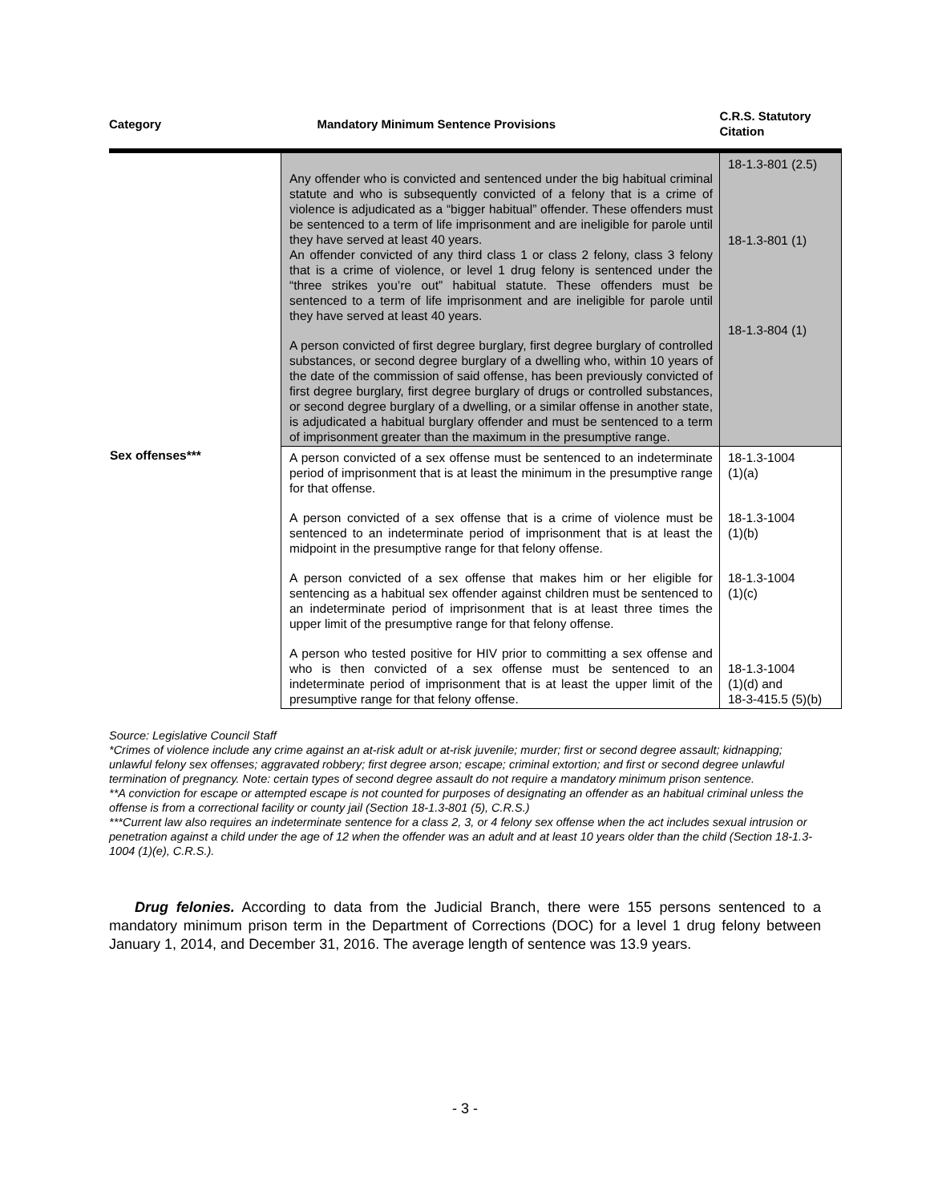| Category | Mandatory Minimum Sentence Provisions | C.R.S. Statutory Citation |
| --- | --- | --- |
| | Any offender who is convicted and sentenced under the big habitual criminal statute and who is subsequently convicted of a felony that is a crime of violence is adjudicated as a “bigger habitual” offender. These offenders must be sentenced to a term of life imprisonment and are ineligible for parole until they have served at least 40 years. An offender convicted of any third class 1 or class 2 felony, class 3 felony that is a crime of violence, or level 1 drug felony is sentenced under the “three strikes you’re out” habitual statute. These offenders must be sentenced to a term of life imprisonment and are ineligible for parole until they have served at least 40 years. A person convicted of first degree burglary, first degree burglary of controlled substances, or second degree burglary of a dwelling who, within 10 years of the date of the commission of said offense, has been previously convicted of first degree burglary, first degree burglary of drugs or controlled substances, or second degree burglary of a dwelling, or a similar offense in another state, is adjudicated a habitual burglary offender and must be sentenced to a term of imprisonment greater than the maximum in the presumptive range. | 18-1.3-801 (2.5) 18-1.3-801 (1) 18-1.3-804 (1) |
| Sex offenses*** | A person convicted of a sex offense must be sentenced to an indeterminate period of imprisonment that is at least the minimum in the presumptive range for that offense. A person convicted of a sex offense that is a crime of violence must be sentenced to an indeterminate period of imprisonment that is at least the midpoint in the presumptive range for that felony offense. A person convicted of a sex offense that makes him or her eligible for sentencing as a habitual sex offender against children must be sentenced to an indeterminate period of imprisonment that is at least three times the upper limit of the presumptive range for that felony offense. A person who tested positive for HIV prior to committing a sex offense and who is then convicted of a sex offense must be sentenced to an indeterminate period of imprisonment that is at least the upper limit of the presumptive range for that felony offense. | 18-1.3-1004 (1)(a) 18-1.3-1004 (1)(b) 18-1.3-1004 (1)(c) 18-1.3-1004 (1)(d) and 18-3-415.5 (5)(b) |
Source: Legislative Council Staff
*Crimes of violence include any crime against an at-risk adult or at-risk juvenile; murder; first or second degree assault; kidnapping; unlawful felony sex offenses; aggravated robbery; first degree arson; escape; criminal extortion; and first or second degree unlawful termination of pregnancy. Note: certain types of second degree assault do not require a mandatory minimum prison sentence.
**A conviction for escape or attempted escape is not counted for purposes of designating an offender as an habitual criminal unless the offense is from a correctional facility or county jail (Section 18-1.3-801 (5), C.R.S.)
***Current law also requires an indeterminate sentence for a class 2, 3, or 4 felony sex offense when the act includes sexual intrusion or penetration against a child under the age of 12 when the offender was an adult and at least 10 years older than the child (Section 18-1.3-1004 (1)(e), C.R.S.).
Drug felonies. According to data from the Judicial Branch, there were 155 persons sentenced to a mandatory minimum prison term in the Department of Corrections (DOC) for a level 1 drug felony between January 1, 2014, and December 31, 2016. The average length of sentence was 13.9 years.
- 3 -